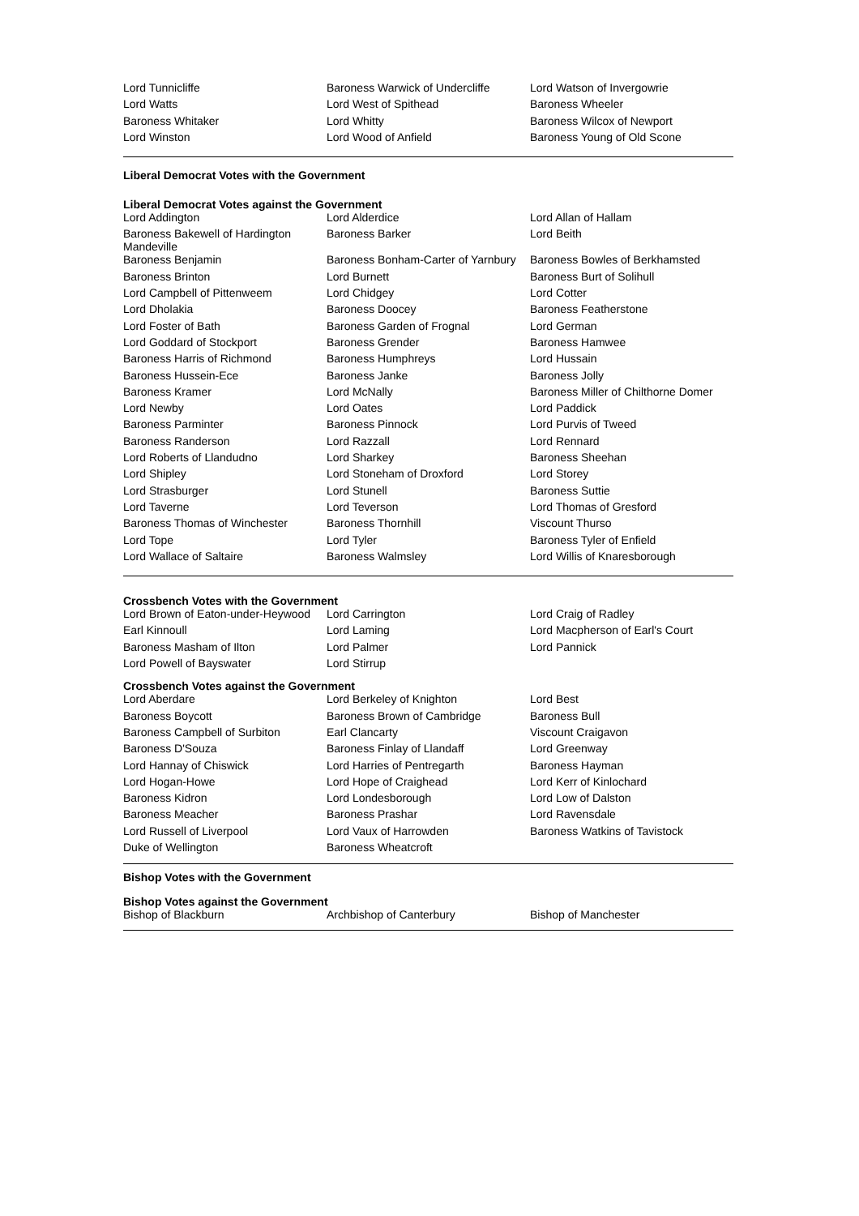| Lord Tunnicliffe | Baroness Warwick of Undercliffe | Lord Watson of Invergowrie |
| Lord Watts | Lord West of Spithead | Baroness Wheeler |
| Baroness Whitaker | Lord Whitty | Baroness Wilcox of Newport |
| Lord Winston | Lord Wood of Anfield | Baroness Young of Old Scone |
Liberal Democrat Votes with the Government
Liberal Democrat Votes against the Government
| Lord Addington | Lord Alderdice | Lord Allan of Hallam |
| Baroness Bakewell of Hardington Mandeville | Baroness Barker | Lord Beith |
| Baroness Benjamin | Baroness Bonham-Carter of Yarnbury | Baroness Bowles of Berkhamsted |
| Baroness Brinton | Lord Burnett | Baroness Burt of Solihull |
| Lord Campbell of Pittenweem | Lord Chidgey | Lord Cotter |
| Lord Dholakia | Baroness Doocey | Baroness Featherstone |
| Lord Foster of Bath | Baroness Garden of Frognal | Lord German |
| Lord Goddard of Stockport | Baroness Grender | Baroness Hamwee |
| Baroness Harris of Richmond | Baroness Humphreys | Lord Hussain |
| Baroness Hussein-Ece | Baroness Janke | Baroness Jolly |
| Baroness Kramer | Lord McNally | Baroness Miller of Chilthorne Domer |
| Lord Newby | Lord Oates | Lord Paddick |
| Baroness Parminter | Baroness Pinnock | Lord Purvis of Tweed |
| Baroness Randerson | Lord Razzall | Lord Rennard |
| Lord Roberts of Llandudno | Lord Sharkey | Baroness Sheehan |
| Lord Shipley | Lord Stoneham of Droxford | Lord Storey |
| Lord Strasburger | Lord Stunell | Baroness Suttie |
| Lord Taverne | Lord Teverson | Lord Thomas of Gresford |
| Baroness Thomas of Winchester | Baroness Thornhill | Viscount Thurso |
| Lord Tope | Lord Tyler | Baroness Tyler of Enfield |
| Lord Wallace of Saltaire | Baroness Walmsley | Lord Willis of Knaresborough |
Crossbench Votes with the Government
| Lord Brown of Eaton-under-Heywood | Lord Carrington | Lord Craig of Radley |
| Earl Kinnoull | Lord Laming | Lord Macpherson of Earl's Court |
| Baroness Masham of Ilton | Lord Palmer | Lord Pannick |
| Lord Powell of Bayswater | Lord Stirrup | |
Crossbench Votes against the Government
| Lord Aberdare | Lord Berkeley of Knighton | Lord Best |
| Baroness Boycott | Baroness Brown of Cambridge | Baroness Bull |
| Baroness Campbell of Surbiton | Earl Clancarty | Viscount Craigavon |
| Baroness D'Souza | Baroness Finlay of Llandaff | Lord Greenway |
| Lord Hannay of Chiswick | Lord Harries of Pentregarth | Baroness Hayman |
| Lord Hogan-Howe | Lord Hope of Craighead | Lord Kerr of Kinlochard |
| Baroness Kidron | Lord Londesborough | Lord Low of Dalston |
| Baroness Meacher | Baroness Prashar | Lord Ravensdale |
| Lord Russell of Liverpool | Lord Vaux of Harrowden | Baroness Watkins of Tavistock |
| Duke of Wellington | Baroness Wheatcroft | |
Bishop Votes with the Government
Bishop Votes against the Government
| Bishop of Blackburn | Archbishop of Canterbury | Bishop of Manchester |